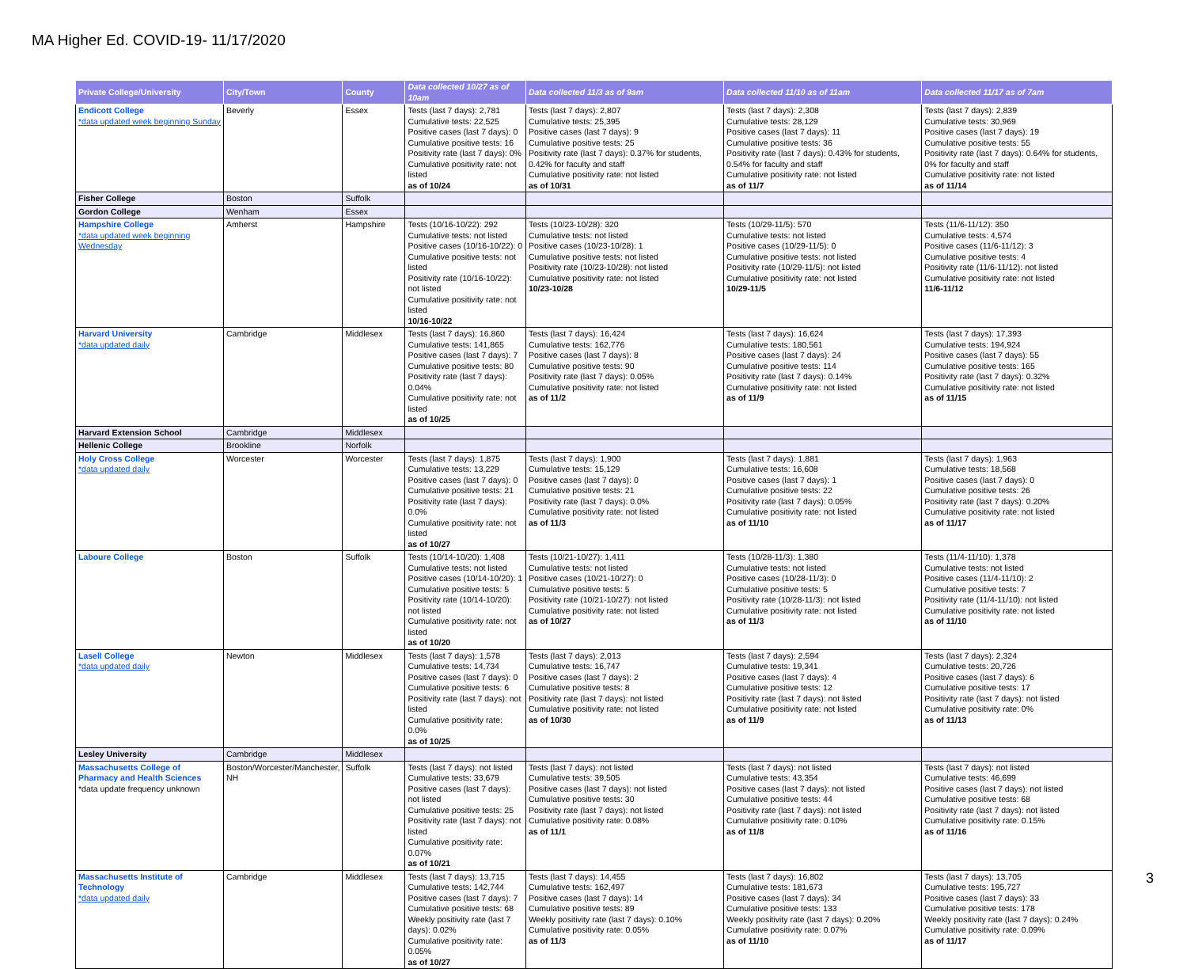MA Higher Ed. COVID-19- 11/17/2020
| Private College/University | City/Town | County | Data collected 10/27 as of 10am | Data collected 11/3 as of 9am | Data collected 11/10 as of 11am | Data collected 11/17 as of 7am |
| --- | --- | --- | --- | --- | --- | --- |
| Endicott College *data updated week beginning Sunday | Beverly | Essex | Tests (last 7 days): 2,781 Cumulative tests: 22,525 Positive cases (last 7 days): 0 Cumulative positive tests: 16 Positivity rate (last 7 days): 0% Cumulative positivity rate: not listed as of 10/24 | Tests (last 7 days): 2,807 Cumulative tests: 25,395 Positive cases (last 7 days): 9 Cumulative positive tests: 25 Positivity rate (last 7 days): 0.37% for students, 0.42% for faculty and staff Cumulative positivity rate: not listed as of 10/31 | Tests (last 7 days): 2,308 Cumulative tests: 28,129 Positive cases (last 7 days): 11 Cumulative positive tests: 36 Positivity rate (last 7 days): 0.43% for students, 0.54% for faculty and staff Cumulative positivity rate: not listed as of 11/7 | Tests (last 7 days): 2,839 Cumulative tests: 30,969 Positive cases (last 7 days): 19 Cumulative positive tests: 55 Positivity rate (last 7 days): 0.64% for students, 0% for faculty and staff Cumulative positivity rate: not listed as of 11/14 |
| Fisher College | Boston | Suffolk | | | | |
| Gordon College | Wenham | Essex | | | | |
| Hampshire College *data updated week beginning Wednesday | Amherst | Hampshire | Tests (10/16-10/22): 292 Cumulative tests: not listed Positive cases (10/16-10/22): 0 Cumulative positive tests: not listed Positivity rate (10/16-10/22): not listed Cumulative positivity rate: not listed 10/16-10/22 | Tests (10/23-10/28): 320 Cumulative tests: not listed Positive cases (10/23-10/28): 1 Cumulative positive tests: not listed Positivity rate (10/23-10/28): not listed Cumulative positivity rate: not listed 10/23-10/28 | Tests (10/29-11/5): 570 Cumulative tests: not listed Positive cases (10/29-11/5): 0 Cumulative positive tests: not listed Positivity rate (10/29-11/5): not listed Cumulative positivity rate: not listed 10/29-11/5 | Tests (11/6-11/12): 350 Cumulative tests: 4,574 Positive cases (11/6-11/12): 3 Cumulative positive tests: 4 Positivity rate (11/6-11/12): not listed Cumulative positivity rate: not listed 11/6-11/12 |
| Harvard University *data updated daily | Cambridge | Middlesex | Tests (last 7 days): 16,860 Cumulative tests: 141,865 Positive cases (last 7 days): 7 Cumulative positive tests: 80 Positivity rate (last 7 days): 0.04% Cumulative positivity rate: not listed as of 10/25 | Tests (last 7 days): 16,424 Cumulative tests: 162,776 Positive cases (last 7 days): 8 Cumulative positive tests: 90 Positivity rate (last 7 days): 0.05% Cumulative positivity rate: not listed as of 11/2 | Tests (last 7 days): 16,624 Cumulative tests: 180,561 Positive cases (last 7 days): 24 Cumulative positive tests: 114 Positivity rate (last 7 days): 0.14% Cumulative positivity rate: not listed as of 11/9 | Tests (last 7 days): 17,393 Cumulative tests: 194,924 Positive cases (last 7 days): 55 Cumulative positive tests: 165 Positivity rate (last 7 days): 0.32% Cumulative positivity rate: not listed as of 11/15 |
| Harvard Extension School | Cambridge | Middlesex | | | | |
| Hellenic College | Brookline | Norfolk | | | | |
| Holy Cross College *data updated daily | Worcester | Worcester | Tests (last 7 days): 1,875 Cumulative tests: 13,229 Positive cases (last 7 days): 0 Cumulative positive tests: 21 Positivity rate (last 7 days): 0.0% Cumulative positivity rate: not listed as of 10/27 | Tests (last 7 days): 1,900 Cumulative tests: 15,129 Positive cases (last 7 days): 0 Cumulative positive tests: 21 Positivity rate (last 7 days): 0.0% Cumulative positivity rate: not listed as of 11/3 | Tests (last 7 days): 1,881 Cumulative tests: 16,608 Positive cases (last 7 days): 1 Cumulative positive tests: 22 Positivity rate (last 7 days): 0.05% Cumulative positivity rate: not listed as of 11/10 | Tests (last 7 days): 1,963 Cumulative tests: 18,568 Positive cases (last 7 days): 0 Cumulative positive tests: 26 Positivity rate (last 7 days): 0.20% Cumulative positivity rate: not listed as of 11/17 |
| Laboure College | Boston | Suffolk | Tests (10/14-10/20): 1,408 Cumulative tests: not listed Positive cases (10/14-10/20): 1 Cumulative positive tests: 5 Positivity rate (10/14-10/20): not listed Cumulative positivity rate: not listed as of 10/20 | Tests (10/21-10/27): 1,411 Cumulative tests: not listed Positive cases (10/21-10/27): 0 Cumulative positive tests: 5 Positivity rate (10/21-10/27): not listed Cumulative positivity rate: not listed as of 10/27 | Tests (10/28-11/3): 1,380 Cumulative tests: not listed Positive cases (10/28-11/3): 0 Cumulative positive tests: 5 Positivity rate (10/28-11/3): not listed Cumulative positivity rate: not listed as of 11/3 | Tests (11/4-11/10): 1,378 Cumulative tests: not listed Positive cases (11/4-11/10): 2 Cumulative positive tests: 7 Positivity rate (11/4-11/10): not listed Cumulative positivity rate: not listed as of 11/10 |
| Lasell College *data updated daily | Newton | Middlesex | Tests (last 7 days): 1,578 Cumulative tests: 14,734 Positive cases (last 7 days): 0 Cumulative positive tests: 6 Positivity rate (last 7 days): not listed Cumulative positivity rate: 0.0% as of 10/25 | Tests (last 7 days): 2,013 Cumulative tests: 16,747 Positive cases (last 7 days): 2 Cumulative positive tests: 8 Positivity rate (last 7 days): not listed Cumulative positivity rate: not listed as of 10/30 | Tests (last 7 days): 2,594 Cumulative tests: 19,341 Positive cases (last 7 days): 4 Cumulative positive tests: 12 Positivity rate (last 7 days): not listed Cumulative positivity rate: not listed as of 11/9 | Tests (last 7 days): 2,324 Cumulative tests: 20,726 Positive cases (last 7 days): 6 Cumulative positive tests: 17 Positivity rate (last 7 days): not listed Cumulative positivity rate: 0% as of 11/13 |
| Lesley University | Cambridge | Middlesex | | | | |
| Massachusetts College of Pharmacy and Health Sciences *data update frequency unknown | Boston/Worcester/Manchester, NH | Suffolk | Tests (last 7 days): not listed Cumulative tests: 33,679 Positive cases (last 7 days): not listed Cumulative positive tests: 25 Positivity rate (last 7 days): not listed Cumulative positivity rate: 0.07% as of 10/21 | Tests (last 7 days): not listed Cumulative tests: 39,505 Positive cases (last 7 days): not listed Cumulative positive tests: 30 Positivity rate (last 7 days): not listed Cumulative positivity rate: 0.08% as of 11/1 | Tests (last 7 days): not listed Cumulative tests: 43,354 Positive cases (last 7 days): not listed Cumulative positive tests: 44 Positivity rate (last 7 days): not listed Cumulative positivity rate: 0.10% as of 11/8 | Tests (last 7 days): not listed Cumulative tests: 46,699 Positive cases (last 7 days): not listed Cumulative positive tests: 68 Positivity rate (last 7 days): not listed Cumulative positivity rate: 0.15% as of 11/16 |
| Massachusetts Institute of Technology *data updated daily | Cambridge | Middlesex | Tests (last 7 days): 13,715 Cumulative tests: 142,744 Positive cases (last 7 days): 7 Cumulative positive tests: 68 Weekly positivity rate (last 7 days): 0.02% Cumulative positivity rate: 0.05% as of 10/27 | Tests (last 7 days): 14,455 Cumulative tests: 162,497 Positive cases (last 7 days): 14 Cumulative positive tests: 89 Weekly positivity rate (last 7 days): 0.10% Cumulative positivity rate: 0.05% as of 11/3 | Tests (last 7 days): 16,802 Cumulative tests: 181,673 Positive cases (last 7 days): 34 Cumulative positive tests: 133 Weekly positivity rate (last 7 days): 0.20% Cumulative positivity rate: 0.07% as of 11/10 | Tests (last 7 days): 13,705 Cumulative tests: 195,727 Positive cases (last 7 days): 33 Cumulative positive tests: 178 Weekly positivity rate (last 7 days): 0.24% Cumulative positivity rate: 0.09% as of 11/17 |
3